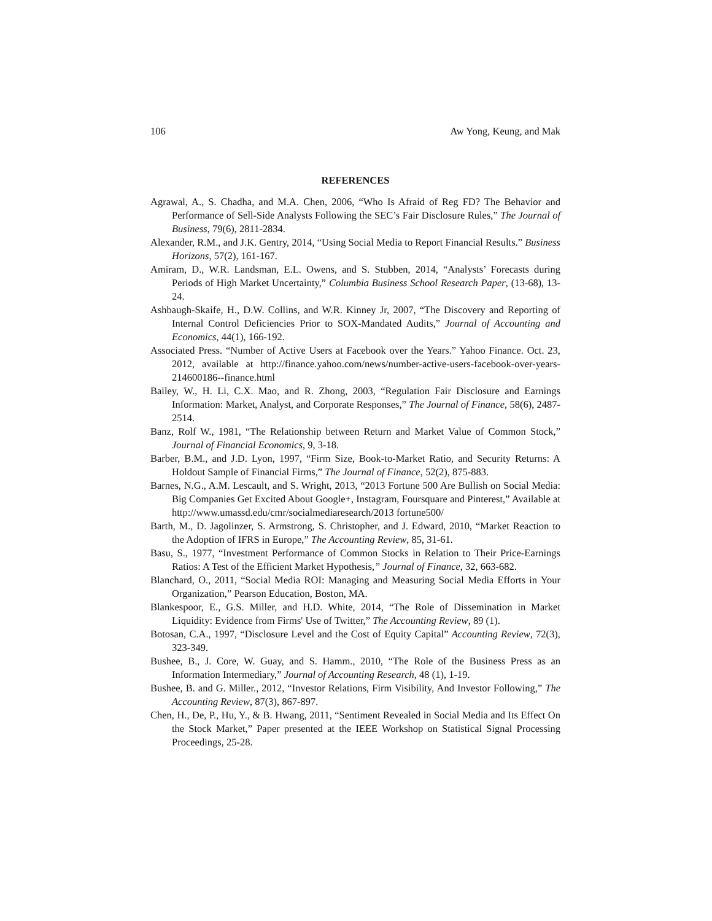106 Aw Yong, Keung, and Mak
REFERENCES
Agrawal, A., S. Chadha, and M.A. Chen, 2006, “Who Is Afraid of Reg FD? The Behavior and Performance of Sell-Side Analysts Following the SEC’s Fair Disclosure Rules,” The Journal of Business, 79(6), 2811-2834.
Alexander, R.M., and J.K. Gentry, 2014, “Using Social Media to Report Financial Results.” Business Horizons, 57(2), 161-167.
Amiram, D., W.R. Landsman, E.L. Owens, and S. Stubben, 2014, “Analysts’ Forecasts during Periods of High Market Uncertainty,” Columbia Business School Research Paper, (13-68), 13-24.
Ashbaugh-Skaife, H., D.W. Collins, and W.R. Kinney Jr, 2007, “The Discovery and Reporting of Internal Control Deficiencies Prior to SOX-Mandated Audits,” Journal of Accounting and Economics, 44(1), 166-192.
Associated Press. “Number of Active Users at Facebook over the Years.” Yahoo Finance. Oct. 23, 2012, available at http://finance.yahoo.com/news/number-active-users-facebook-over-years-214600186--finance.html
Bailey, W., H. Li, C.X. Mao, and R. Zhong, 2003, “Regulation Fair Disclosure and Earnings Information: Market, Analyst, and Corporate Responses,” The Journal of Finance, 58(6), 2487-2514.
Banz, Rolf W., 1981, “The Relationship between Return and Market Value of Common Stock,” Journal of Financial Economics, 9, 3-18.
Barber, B.M., and J.D. Lyon, 1997, “Firm Size, Book-to-Market Ratio, and Security Returns: A Holdout Sample of Financial Firms,” The Journal of Finance, 52(2), 875-883.
Barnes, N.G., A.M. Lescault, and S. Wright, 2013, “2013 Fortune 500 Are Bullish on Social Media: Big Companies Get Excited About Google+, Instagram, Foursquare and Pinterest,” Available at http://www.umassd.edu/cmr/socialmediaresearch/2013 fortune500/
Barth, M., D. Jagolinzer, S. Armstrong, S. Christopher, and J. Edward, 2010, “Market Reaction to the Adoption of IFRS in Europe,” The Accounting Review, 85, 31-61.
Basu, S., 1977, “Investment Performance of Common Stocks in Relation to Their Price-Earnings Ratios: A Test of the Efficient Market Hypothesis,” Journal of Finance, 32, 663-682.
Blanchard, O., 2011, “Social Media ROI: Managing and Measuring Social Media Efforts in Your Organization,” Pearson Education, Boston, MA.
Blankespoor, E., G.S. Miller, and H.D. White, 2014, “The Role of Dissemination in Market Liquidity: Evidence from Firms' Use of Twitter,” The Accounting Review, 89 (1).
Botosan, C.A., 1997, “Disclosure Level and the Cost of Equity Capital” Accounting Review, 72(3), 323-349.
Bushee, B., J. Core, W. Guay, and S. Hamm., 2010, “The Role of the Business Press as an Information Intermediary,” Journal of Accounting Research, 48 (1), 1-19.
Bushee, B. and G. Miller., 2012, “Investor Relations, Firm Visibility, And Investor Following,” The Accounting Review, 87(3), 867-897.
Chen, H., De, P., Hu, Y., & B. Hwang, 2011, “Sentiment Revealed in Social Media and Its Effect On the Stock Market,” Paper presented at the IEEE Workshop on Statistical Signal Processing Proceedings, 25-28.